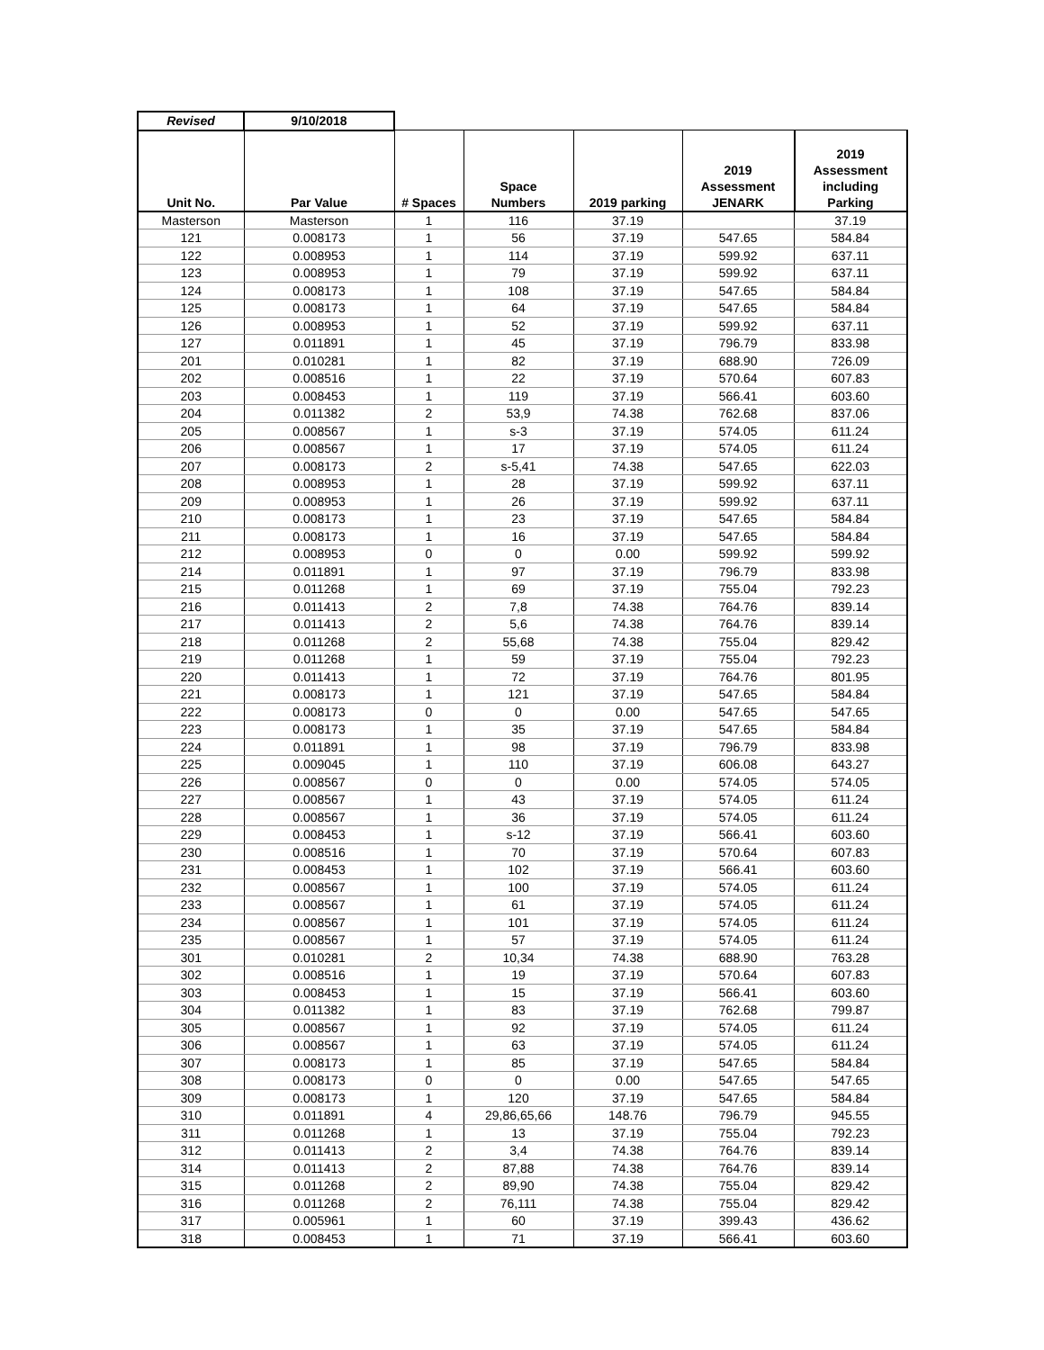| Revised | 9/10/2018 | | | | | |
| --- | --- | --- | --- | --- | --- | --- |
| Unit No. | Par Value | # Spaces | Space Numbers | 2019 parking | 2019 Assessment JENARK | 2019 Assessment including Parking |
| Masterson | Masterson | 1 | 116 | 37.19 | | 37.19 |
| 121 | 0.008173 | 1 | 56 | 37.19 | 547.65 | 584.84 |
| 122 | 0.008953 | 1 | 114 | 37.19 | 599.92 | 637.11 |
| 123 | 0.008953 | 1 | 79 | 37.19 | 599.92 | 637.11 |
| 124 | 0.008173 | 1 | 108 | 37.19 | 547.65 | 584.84 |
| 125 | 0.008173 | 1 | 64 | 37.19 | 547.65 | 584.84 |
| 126 | 0.008953 | 1 | 52 | 37.19 | 599.92 | 637.11 |
| 127 | 0.011891 | 1 | 45 | 37.19 | 796.79 | 833.98 |
| 201 | 0.010281 | 1 | 82 | 37.19 | 688.90 | 726.09 |
| 202 | 0.008516 | 1 | 22 | 37.19 | 570.64 | 607.83 |
| 203 | 0.008453 | 1 | 119 | 37.19 | 566.41 | 603.60 |
| 204 | 0.011382 | 2 | 53,9 | 74.38 | 762.68 | 837.06 |
| 205 | 0.008567 | 1 | s-3 | 37.19 | 574.05 | 611.24 |
| 206 | 0.008567 | 1 | 17 | 37.19 | 574.05 | 611.24 |
| 207 | 0.008173 | 2 | s-5,41 | 74.38 | 547.65 | 622.03 |
| 208 | 0.008953 | 1 | 28 | 37.19 | 599.92 | 637.11 |
| 209 | 0.008953 | 1 | 26 | 37.19 | 599.92 | 637.11 |
| 210 | 0.008173 | 1 | 23 | 37.19 | 547.65 | 584.84 |
| 211 | 0.008173 | 1 | 16 | 37.19 | 547.65 | 584.84 |
| 212 | 0.008953 | 0 | 0 | 0.00 | 599.92 | 599.92 |
| 214 | 0.011891 | 1 | 97 | 37.19 | 796.79 | 833.98 |
| 215 | 0.011268 | 1 | 69 | 37.19 | 755.04 | 792.23 |
| 216 | 0.011413 | 2 | 7,8 | 74.38 | 764.76 | 839.14 |
| 217 | 0.011413 | 2 | 5,6 | 74.38 | 764.76 | 839.14 |
| 218 | 0.011268 | 2 | 55,68 | 74.38 | 755.04 | 829.42 |
| 219 | 0.011268 | 1 | 59 | 37.19 | 755.04 | 792.23 |
| 220 | 0.011413 | 1 | 72 | 37.19 | 764.76 | 801.95 |
| 221 | 0.008173 | 1 | 121 | 37.19 | 547.65 | 584.84 |
| 222 | 0.008173 | 0 | 0 | 0.00 | 547.65 | 547.65 |
| 223 | 0.008173 | 1 | 35 | 37.19 | 547.65 | 584.84 |
| 224 | 0.011891 | 1 | 98 | 37.19 | 796.79 | 833.98 |
| 225 | 0.009045 | 1 | 110 | 37.19 | 606.08 | 643.27 |
| 226 | 0.008567 | 0 | 0 | 0.00 | 574.05 | 574.05 |
| 227 | 0.008567 | 1 | 43 | 37.19 | 574.05 | 611.24 |
| 228 | 0.008567 | 1 | 36 | 37.19 | 574.05 | 611.24 |
| 229 | 0.008453 | 1 | s-12 | 37.19 | 566.41 | 603.60 |
| 230 | 0.008516 | 1 | 70 | 37.19 | 570.64 | 607.83 |
| 231 | 0.008453 | 1 | 102 | 37.19 | 566.41 | 603.60 |
| 232 | 0.008567 | 1 | 100 | 37.19 | 574.05 | 611.24 |
| 233 | 0.008567 | 1 | 61 | 37.19 | 574.05 | 611.24 |
| 234 | 0.008567 | 1 | 101 | 37.19 | 574.05 | 611.24 |
| 235 | 0.008567 | 1 | 57 | 37.19 | 574.05 | 611.24 |
| 301 | 0.010281 | 2 | 10,34 | 74.38 | 688.90 | 763.28 |
| 302 | 0.008516 | 1 | 19 | 37.19 | 570.64 | 607.83 |
| 303 | 0.008453 | 1 | 15 | 37.19 | 566.41 | 603.60 |
| 304 | 0.011382 | 1 | 83 | 37.19 | 762.68 | 799.87 |
| 305 | 0.008567 | 1 | 92 | 37.19 | 574.05 | 611.24 |
| 306 | 0.008567 | 1 | 63 | 37.19 | 574.05 | 611.24 |
| 307 | 0.008173 | 1 | 85 | 37.19 | 547.65 | 584.84 |
| 308 | 0.008173 | 0 | 0 | 0.00 | 547.65 | 547.65 |
| 309 | 0.008173 | 1 | 120 | 37.19 | 547.65 | 584.84 |
| 310 | 0.011891 | 4 | 29,86,65,66 | 148.76 | 796.79 | 945.55 |
| 311 | 0.011268 | 1 | 13 | 37.19 | 755.04 | 792.23 |
| 312 | 0.011413 | 2 | 3,4 | 74.38 | 764.76 | 839.14 |
| 314 | 0.011413 | 2 | 87,88 | 74.38 | 764.76 | 839.14 |
| 315 | 0.011268 | 2 | 89,90 | 74.38 | 755.04 | 829.42 |
| 316 | 0.011268 | 2 | 76,111 | 74.38 | 755.04 | 829.42 |
| 317 | 0.005961 | 1 | 60 | 37.19 | 399.43 | 436.62 |
| 318 | 0.008453 | 1 | 71 | 37.19 | 566.41 | 603.60 |